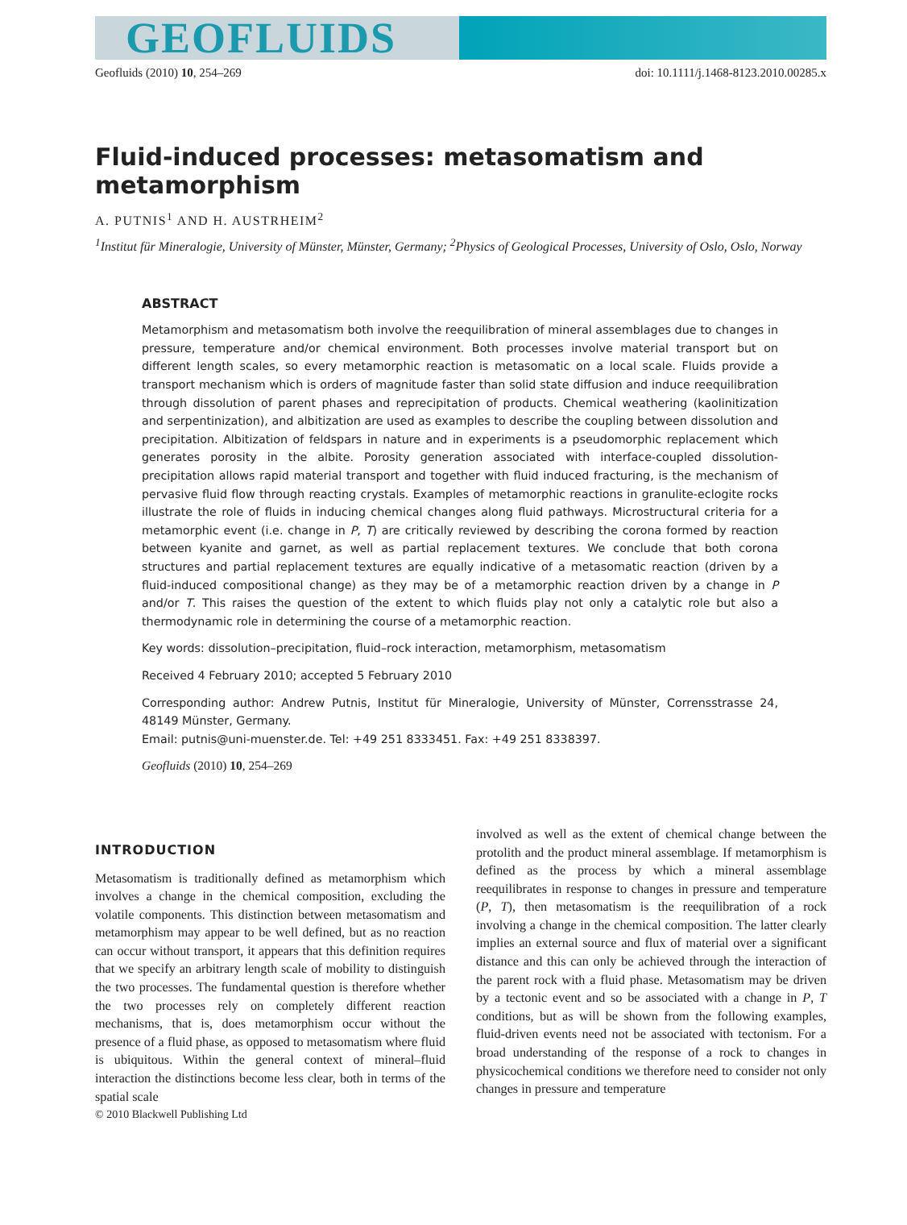GEOFLUIDS
Geofluids (2010) 10, 254–269 doi: 10.1111/j.1468-8123.2010.00285.x
Fluid-induced processes: metasomatism and metamorphism
A. PUTNIS<sup>1</sup> AND H. AUSTRHEIM<sup>2</sup>
<sup>1</sup> Institut für Mineralogie, University of Münster, Münster, Germany; <sup>2</sup>Physics of Geological Processes, University of Oslo, Oslo, Norway
ABSTRACT
Metamorphism and metasomatism both involve the reequilibration of mineral assemblages due to changes in pressure, temperature and/or chemical environment. Both processes involve material transport but on different length scales, so every metamorphic reaction is metasomatic on a local scale. Fluids provide a transport mechanism which is orders of magnitude faster than solid state diffusion and induce reequilibration through dissolution of parent phases and reprecipitation of products. Chemical weathering (kaolinitization and serpentinization), and albitization are used as examples to describe the coupling between dissolution and precipitation. Albitization of feldspars in nature and in experiments is a pseudomorphic replacement which generates porosity in the albite. Porosity generation associated with interface-coupled dissolution-precipitation allows rapid material transport and together with fluid induced fracturing, is the mechanism of pervasive fluid flow through reacting crystals. Examples of metamorphic reactions in granulite-eclogite rocks illustrate the role of fluids in inducing chemical changes along fluid pathways. Microstructural criteria for a metamorphic event (i.e. change in P, T) are critically reviewed by describing the corona formed by reaction between kyanite and garnet, as well as partial replacement textures. We conclude that both corona structures and partial replacement textures are equally indicative of a metasomatic reaction (driven by a fluid-induced compositional change) as they may be of a metamorphic reaction driven by a change in P and/or T. This raises the question of the extent to which fluids play not only a catalytic role but also a thermodynamic role in determining the course of a metamorphic reaction.
Key words: dissolution–precipitation, fluid–rock interaction, metamorphism, metasomatism
Received 4 February 2010; accepted 5 February 2010
Corresponding author: Andrew Putnis, Institut für Mineralogie, University of Münster, Corrensstrasse 24, 48149 Münster, Germany.
Email: putnis@uni-muenster.de. Tel: +49 251 8333451. Fax: +49 251 8338397.
Geofluids (2010) 10, 254–269
INTRODUCTION
Metasomatism is traditionally defined as metamorphism which involves a change in the chemical composition, excluding the volatile components. This distinction between metasomatism and metamorphism may appear to be well defined, but as no reaction can occur without transport, it appears that this definition requires that we specify an arbitrary length scale of mobility to distinguish the two processes. The fundamental question is therefore whether the two processes rely on completely different reaction mechanisms, that is, does metamorphism occur without the presence of a fluid phase, as opposed to metasomatism where fluid is ubiquitous. Within the general context of mineral–fluid interaction the distinctions become less clear, both in terms of the spatial scale
© 2010 Blackwell Publishing Ltd
involved as well as the extent of chemical change between the protolith and the product mineral assemblage. If metamorphism is defined as the process by which a mineral assemblage reequilibrates in response to changes in pressure and temperature (P, T), then metasomatism is the reequilibration of a rock involving a change in the chemical composition. The latter clearly implies an external source and flux of material over a significant distance and this can only be achieved through the interaction of the parent rock with a fluid phase. Metasomatism may be driven by a tectonic event and so be associated with a change in P, T conditions, but as will be shown from the following examples, fluid-driven events need not be associated with tectonism. For a broad understanding of the response of a rock to changes in physicochemical conditions we therefore need to consider not only changes in pressure and temperature